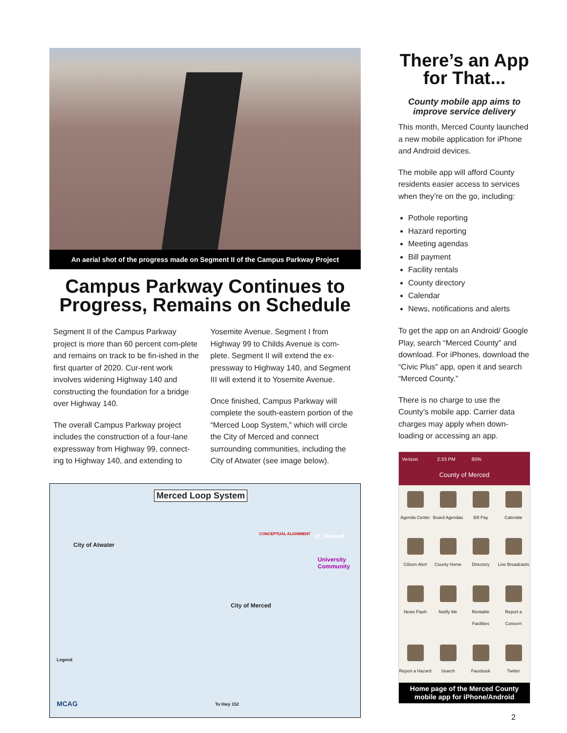An aerial shot of the progress made on Segment II of the Campus Parkway Project
Campus Parkway Continues to Progress, Remains on Schedule
Segment II of the Campus Parkway project is more than 60 percent com-plete and remains on track to be fin-ished in the first quarter of 2020. Cur-rent work involves widening Highway 140 and constructing the foundation for a bridge over Highway 140.
The overall Campus Parkway project includes the construction of a four-lane expressway from Highway 99, connect-ing to Highway 140, and extending to
Yosemite Avenue. Segment I from Highway 99 to Childs Avenue is com-plete. Segment II will extend the ex-pressway to Highway 140, and Segment III will extend it to Yosemite Avenue.
Once finished, Campus Parkway will complete the south-eastern portion of the “Merced Loop System,” which will circle the City of Merced and connect surrounding communities, including the City of Atwater (see image below).
Merced Loop System
City of Atwater
UC Merced
University Community
City of Merced
CONCEPTUAL ALIGNMENT
Legend
MCAG To Hwy 152
There’s an App for That...
County mobile app aims to improve service delivery
This month, Merced County launched a new mobile application for iPhone and Android devices.
The mobile app will afford County residents easier access to services when they’re on the go, including:
Pothole reporting
Hazard reporting
Meeting agendas
Bill payment
Facility rentals
County directory
Calendar
News, notifications and alerts
To get the app on an Android/ Google Play, search “Merced County” and download. For iPhones, download the “Civic Plus” app, open it and search “Merced County.”
There is no charge to use the County’s mobile app. Carrier data charges may apply when down-loading or accessing an app.
Verizon 2:33 PM 85%
County of Merced
Agenda Center
Board Agendas
Bill Pay
Calendar
Citizen Alert
County Home
Directory
Live Broadcasts
News Flash
Notify Me
Rentable Facilities
Report a Concern
Report a Hazard
Search
Facebook
Twitter
Home page of the Merced County mobile app for iPhone/Android
2